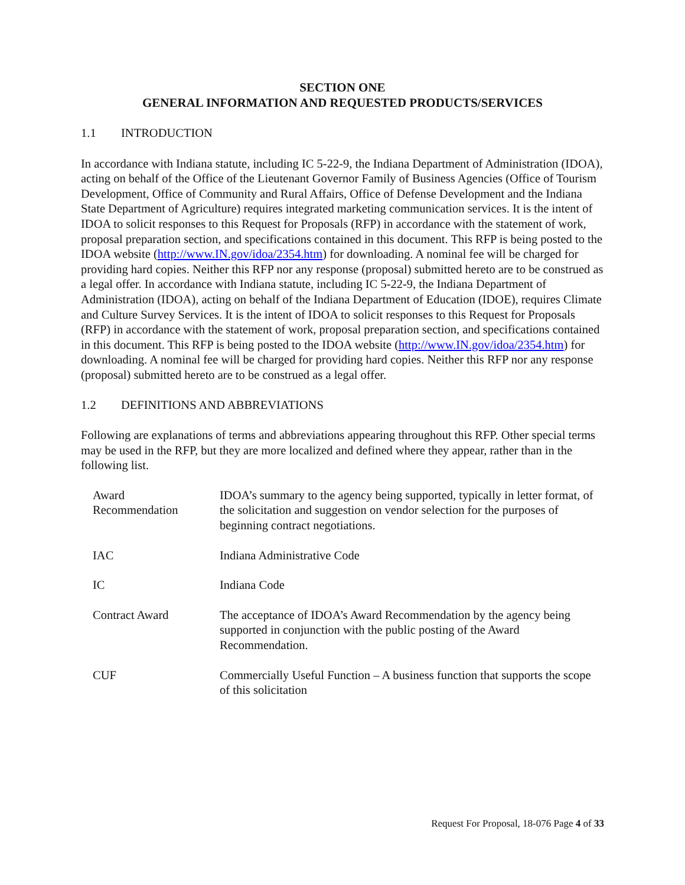SECTION ONE
GENERAL INFORMATION AND REQUESTED PRODUCTS/SERVICES
1.1 INTRODUCTION
In accordance with Indiana statute, including IC 5-22-9, the Indiana Department of Administration (IDOA), acting on behalf of the Office of the Lieutenant Governor Family of Business Agencies (Office of Tourism Development, Office of Community and Rural Affairs, Office of Defense Development and the Indiana State Department of Agriculture) requires integrated marketing communication services. It is the intent of IDOA to solicit responses to this Request for Proposals (RFP) in accordance with the statement of work, proposal preparation section, and specifications contained in this document. This RFP is being posted to the IDOA website (http://www.IN.gov/idoa/2354.htm) for downloading. A nominal fee will be charged for providing hard copies. Neither this RFP nor any response (proposal) submitted hereto are to be construed as a legal offer. In accordance with Indiana statute, including IC 5-22-9, the Indiana Department of Administration (IDOA), acting on behalf of the Indiana Department of Education (IDOE), requires Climate and Culture Survey Services. It is the intent of IDOA to solicit responses to this Request for Proposals (RFP) in accordance with the statement of work, proposal preparation section, and specifications contained in this document. This RFP is being posted to the IDOA website (http://www.IN.gov/idoa/2354.htm) for downloading. A nominal fee will be charged for providing hard copies. Neither this RFP nor any response (proposal) submitted hereto are to be construed as a legal offer.
1.2 DEFINITIONS AND ABBREVIATIONS
Following are explanations of terms and abbreviations appearing throughout this RFP. Other special terms may be used in the RFP, but they are more localized and defined where they appear, rather than in the following list.
| Award Recommendation | IDOA’s summary to the agency being supported, typically in letter format, of the solicitation and suggestion on vendor selection for the purposes of beginning contract negotiations. |
| IAC | Indiana Administrative Code |
| IC | Indiana Code |
| Contract Award | The acceptance of IDOA’s Award Recommendation by the agency being supported in conjunction with the public posting of the Award Recommendation. |
| CUF | Commercially Useful Function – A business function that supports the scope of this solicitation |
Request For Proposal, 18-076 Page 4 of 33